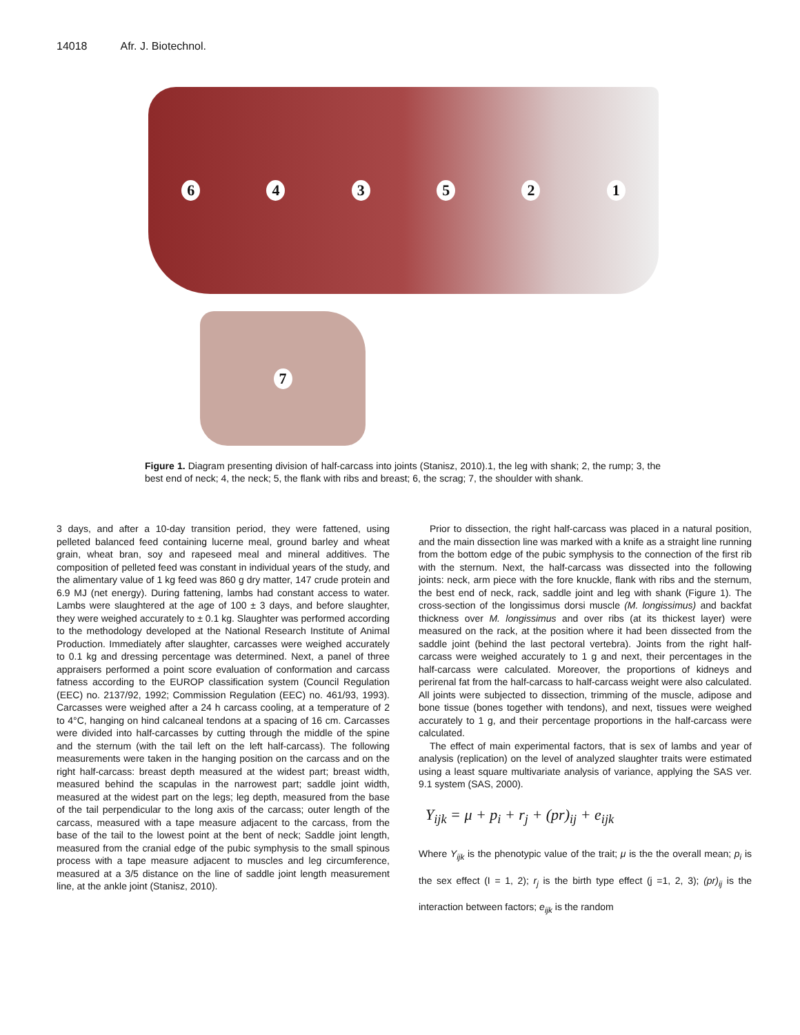14018 Afr. J. Biotechnol.
643521
7
Figure 1. Diagram presenting division of half-carcass into joints (Stanisz, 2010).1, the leg with shank; 2, the rump; 3, the best end of neck; 4, the neck; 5, the flank with ribs and breast; 6, the scrag; 7, the shoulder with shank.
3 days, and after a 10-day transition period, they were fattened, using pelleted balanced feed containing lucerne meal, ground barley and wheat grain, wheat bran, soy and rapeseed meal and mineral additives. The composition of pelleted feed was constant in individual years of the study, and the alimentary value of 1 kg feed was 860 g dry matter, 147 crude protein and 6.9 MJ (net energy). During fattening, lambs had constant access to water. Lambs were slaughtered at the age of 100 ± 3 days, and before slaughter, they were weighed accurately to ± 0.1 kg. Slaughter was performed according to the methodology developed at the National Research Institute of Animal Production. Immediately after slaughter, carcasses were weighed accurately to 0.1 kg and dressing percentage was determined. Next, a panel of three appraisers performed a point score evaluation of conformation and carcass fatness according to the EUROP classification system (Council Regulation (EEC) no. 2137/92, 1992; Commission Regulation (EEC) no. 461/93, 1993). Carcasses were weighed after a 24 h carcass cooling, at a temperature of 2 to 4°C, hanging on hind calcaneal tendons at a spacing of 16 cm. Carcasses were divided into half-carcasses by cutting through the middle of the spine and the sternum (with the tail left on the left half-carcass). The following measurements were taken in the hanging position on the carcass and on the right half-carcass: breast depth measured at the widest part; breast width, measured behind the scapulas in the narrowest part; saddle joint width, measured at the widest part on the legs; leg depth, measured from the base of the tail perpendicular to the long axis of the carcass; outer length of the carcass, measured with a tape measure adjacent to the carcass, from the base of the tail to the lowest point at the bent of neck; Saddle joint length, measured from the cranial edge of the pubic symphysis to the small spinous process with a tape measure adjacent to muscles and leg circumference, measured at a 3/5 distance on the line of saddle joint length measurement line, at the ankle joint (Stanisz, 2010).
Prior to dissection, the right half-carcass was placed in a natural position, and the main dissection line was marked with a knife as a straight line running from the bottom edge of the pubic symphysis to the connection of the first rib with the sternum. Next, the half-carcass was dissected into the following joints: neck, arm piece with the fore knuckle, flank with ribs and the sternum, the best end of neck, rack, saddle joint and leg with shank (Figure 1). The cross-section of the longissimus dorsi muscle (M. longissimus) and backfat thickness over M. longissimus and over ribs (at its thickest layer) were measured on the rack, at the position where it had been dissected from the saddle joint (behind the last pectoral vertebra). Joints from the right half-carcass were weighed accurately to 1 g and next, their percentages in the half-carcass were calculated. Moreover, the proportions of kidneys and perirenal fat from the half-carcass to half-carcass weight were also calculated. All joints were subjected to dissection, trimming of the muscle, adipose and bone tissue (bones together with tendons), and next, tissues were weighed accurately to 1 g, and their percentage proportions in the half-carcass were calculated.
The effect of main experimental factors, that is sex of lambs and year of analysis (replication) on the level of analyzed slaughter traits were estimated using a least square multivariate analysis of variance, applying the SAS ver. 9.1 system (SAS, 2000).
Y<sub>ijk</sub> = μ + p<sub>i</sub> + r<sub>j</sub> + (pr)<sub>ij</sub> + e<sub>ijk</sub>
Where Y<sub>ijk</sub> is the phenotypic value of the trait; μ is the the overall mean; p<sub>i</sub> is the sex effect (I = 1, 2); r<sub>j</sub> is the birth type effect (j =1, 2, 3); (pr)<sub>ij</sub> is the interaction between factors; e<sub>ijk</sub> is the random